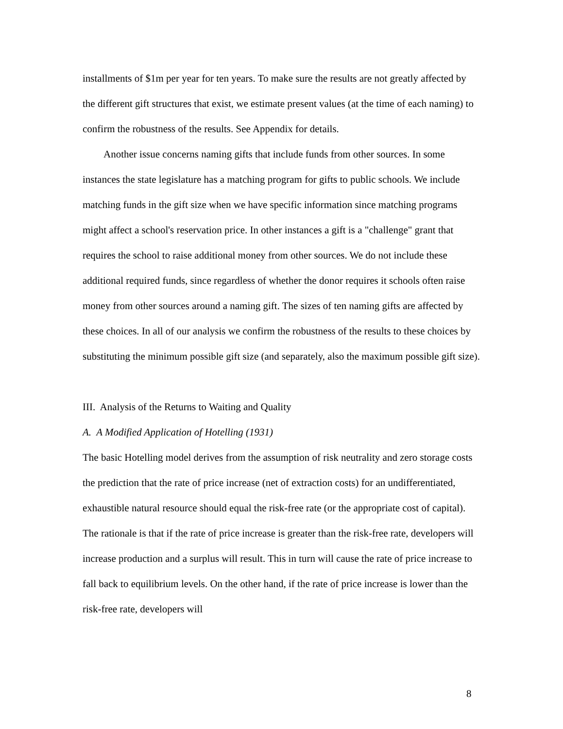installments of $1m per year for ten years. To make sure the results are not greatly affected by the different gift structures that exist, we estimate present values (at the time of each naming) to confirm the robustness of the results. See Appendix for details.
Another issue concerns naming gifts that include funds from other sources. In some instances the state legislature has a matching program for gifts to public schools. We include matching funds in the gift size when we have specific information since matching programs might affect a school's reservation price. In other instances a gift is a "challenge" grant that requires the school to raise additional money from other sources. We do not include these additional required funds, since regardless of whether the donor requires it schools often raise money from other sources around a naming gift. The sizes of ten naming gifts are affected by these choices. In all of our analysis we confirm the robustness of the results to these choices by substituting the minimum possible gift size (and separately, also the maximum possible gift size).
III. Analysis of the Returns to Waiting and Quality
A. A Modified Application of Hotelling (1931)
The basic Hotelling model derives from the assumption of risk neutrality and zero storage costs the prediction that the rate of price increase (net of extraction costs) for an undifferentiated, exhaustible natural resource should equal the risk-free rate (or the appropriate cost of capital). The rationale is that if the rate of price increase is greater than the risk-free rate, developers will increase production and a surplus will result. This in turn will cause the rate of price increase to fall back to equilibrium levels. On the other hand, if the rate of price increase is lower than the risk-free rate, developers will
8